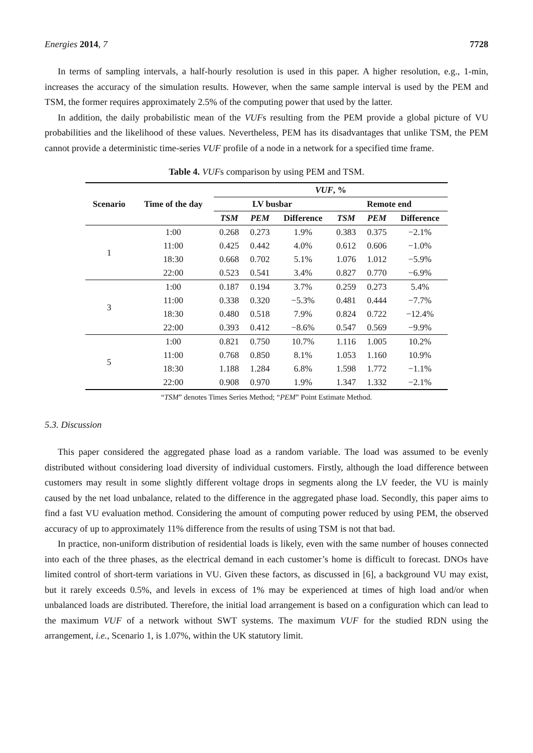Energies 2014, 7 7728
In terms of sampling intervals, a half-hourly resolution is used in this paper. A higher resolution, e.g., 1-min, increases the accuracy of the simulation results. However, when the same sample interval is used by the PEM and TSM, the former requires approximately 2.5% of the computing power that used by the latter.
In addition, the daily probabilistic mean of the VUFs resulting from the PEM provide a global picture of VU probabilities and the likelihood of these values. Nevertheless, PEM has its disadvantages that unlike TSM, the PEM cannot provide a deterministic time-series VUF profile of a node in a network for a specified time frame.
Table 4. VUFs comparison by using PEM and TSM.
| Scenario | Time of the day | VUF , % | | | | | |
| --- | --- | --- | --- | --- | --- | --- | --- |
| | | LV busbar | | | Remote end | | |
| | | TSM | PEM | Difference | TSM | PEM | Difference |
| 1 | 1:00 | 0.268 | 0.273 | 1.9% | 0.383 | 0.375 | −2.1% |
| | 11:00 | 0.425 | 0.442 | 4.0% | 0.612 | 0.606 | −1.0% |
| | 18:30 | 0.668 | 0.702 | 5.1% | 1.076 | 1.012 | −5.9% |
| | 22:00 | 0.523 | 0.541 | 3.4% | 0.827 | 0.770 | −6.9% |
| 3 | 1:00 | 0.187 | 0.194 | 3.7% | 0.259 | 0.273 | 5.4% |
| | 11:00 | 0.338 | 0.320 | −5.3% | 0.481 | 0.444 | −7.7% |
| | 18:30 | 0.480 | 0.518 | 7.9% | 0.824 | 0.722 | −12.4% |
| | 22:00 | 0.393 | 0.412 | −8.6% | 0.547 | 0.569 | −9.9% |
| 5 | 1:00 | 0.821 | 0.750 | 10.7% | 1.116 | 1.005 | 10.2% |
| | 11:00 | 0.768 | 0.850 | 8.1% | 1.053 | 1.160 | 10.9% |
| | 18:30 | 1.188 | 1.284 | 6.8% | 1.598 | 1.772 | −1.1% |
| | 22:00 | 0.908 | 0.970 | 1.9% | 1.347 | 1.332 | −2.1% |
“TSM” denotes Times Series Method; “PEM” Point Estimate Method.
5.3. Discussion
This paper considered the aggregated phase load as a random variable. The load was assumed to be evenly distributed without considering load diversity of individual customers. Firstly, although the load difference between customers may result in some slightly different voltage drops in segments along the LV feeder, the VU is mainly caused by the net load unbalance, related to the difference in the aggregated phase load. Secondly, this paper aims to find a fast VU evaluation method. Considering the amount of computing power reduced by using PEM, the observed accuracy of up to approximately 11% difference from the results of using TSM is not that bad.
In practice, non-uniform distribution of residential loads is likely, even with the same number of houses connected into each of the three phases, as the electrical demand in each customer’s home is difficult to forecast. DNOs have limited control of short-term variations in VU. Given these factors, as discussed in [6], a background VU may exist, but it rarely exceeds 0.5%, and levels in excess of 1% may be experienced at times of high load and/or when unbalanced loads are distributed. Therefore, the initial load arrangement is based on a configuration which can lead to the maximum VUF of a network without SWT systems. The maximum VUF for the studied RDN using the arrangement, i.e., Scenario 1, is 1.07%, within the UK statutory limit.